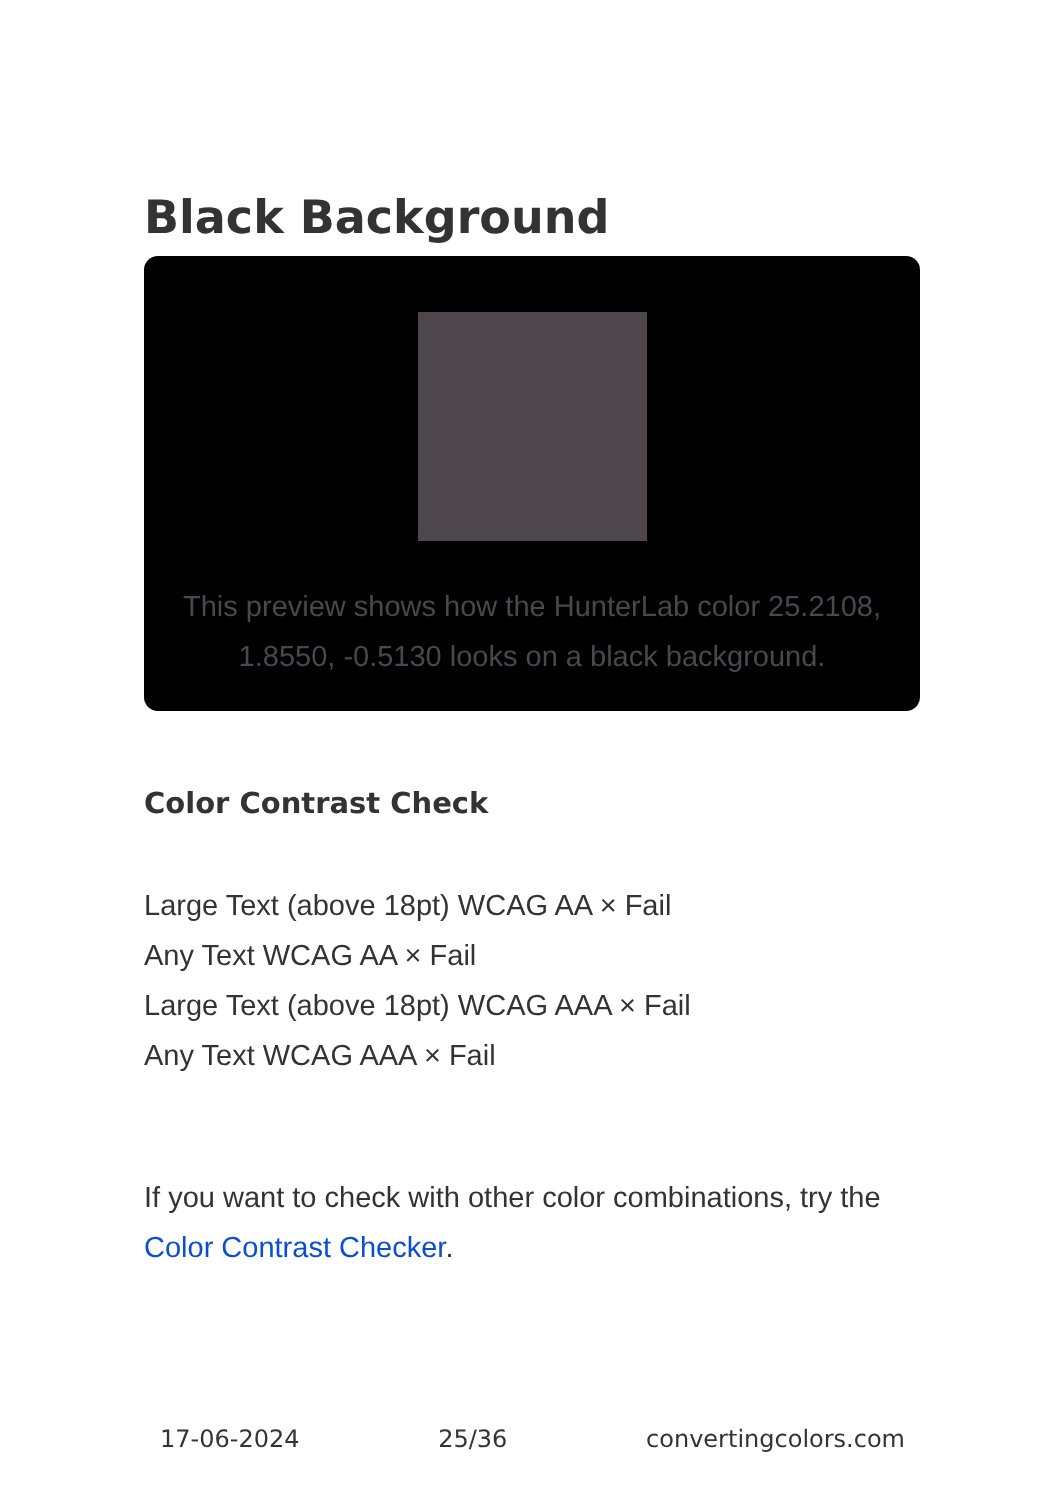Black Background
This preview shows how the HunterLab color 25.2108, 1.8550, -0.5130 looks on a black background.
Color Contrast Check
Large Text (above 18pt) WCAG AA × Fail
Any Text WCAG AA × Fail
Large Text (above 18pt) WCAG AAA × Fail
Any Text WCAG AAA × Fail
If you want to check with other color combinations, try the Color Contrast Checker.
17-06-2024 25/36 convertingcolors.com